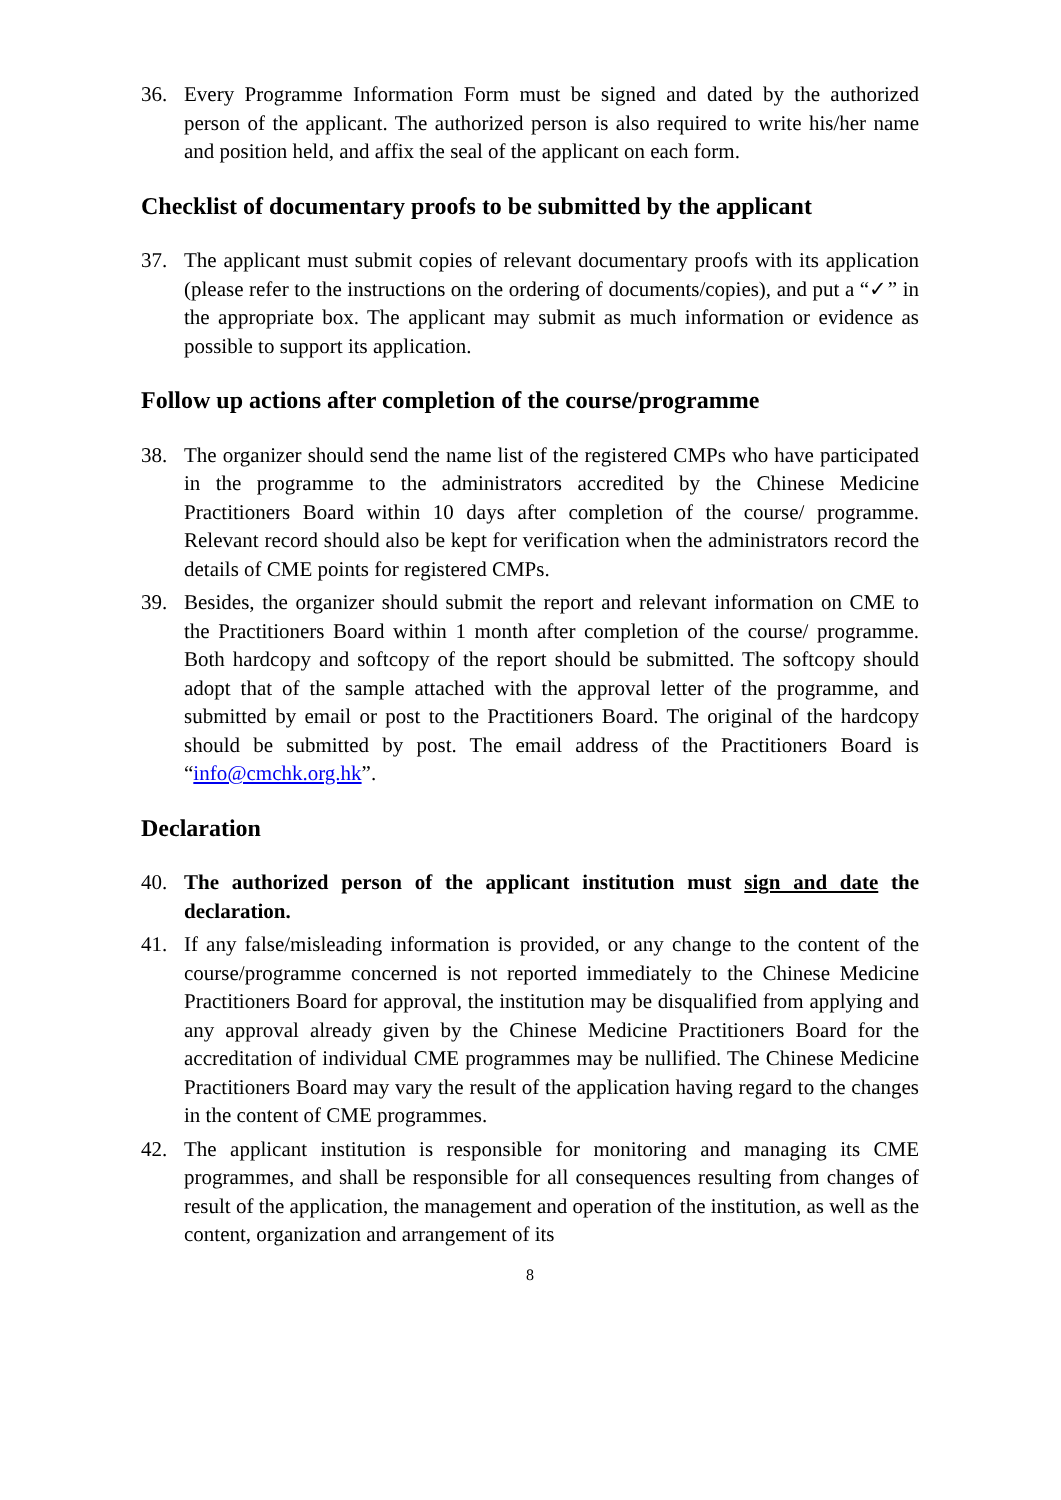36. Every Programme Information Form must be signed and dated by the authorized person of the applicant. The authorized person is also required to write his/her name and position held, and affix the seal of the applicant on each form.
Checklist of documentary proofs to be submitted by the applicant
37. The applicant must submit copies of relevant documentary proofs with its application (please refer to the instructions on the ordering of documents/copies), and put a “✓” in the appropriate box. The applicant may submit as much information or evidence as possible to support its application.
Follow up actions after completion of the course/programme
38. The organizer should send the name list of the registered CMPs who have participated in the programme to the administrators accredited by the Chinese Medicine Practitioners Board within 10 days after completion of the course/ programme. Relevant record should also be kept for verification when the administrators record the details of CME points for registered CMPs.
39. Besides, the organizer should submit the report and relevant information on CME to the Practitioners Board within 1 month after completion of the course/ programme. Both hardcopy and softcopy of the report should be submitted. The softcopy should adopt that of the sample attached with the approval letter of the programme, and submitted by email or post to the Practitioners Board. The original of the hardcopy should be submitted by post. The email address of the Practitioners Board is “info@cmchk.org.hk”.
Declaration
40. The authorized person of the applicant institution must sign and date the declaration.
41. If any false/misleading information is provided, or any change to the content of the course/programme concerned is not reported immediately to the Chinese Medicine Practitioners Board for approval, the institution may be disqualified from applying and any approval already given by the Chinese Medicine Practitioners Board for the accreditation of individual CME programmes may be nullified. The Chinese Medicine Practitioners Board may vary the result of the application having regard to the changes in the content of CME programmes.
42. The applicant institution is responsible for monitoring and managing its CME programmes, and shall be responsible for all consequences resulting from changes of result of the application, the management and operation of the institution, as well as the content, organization and arrangement of its
8